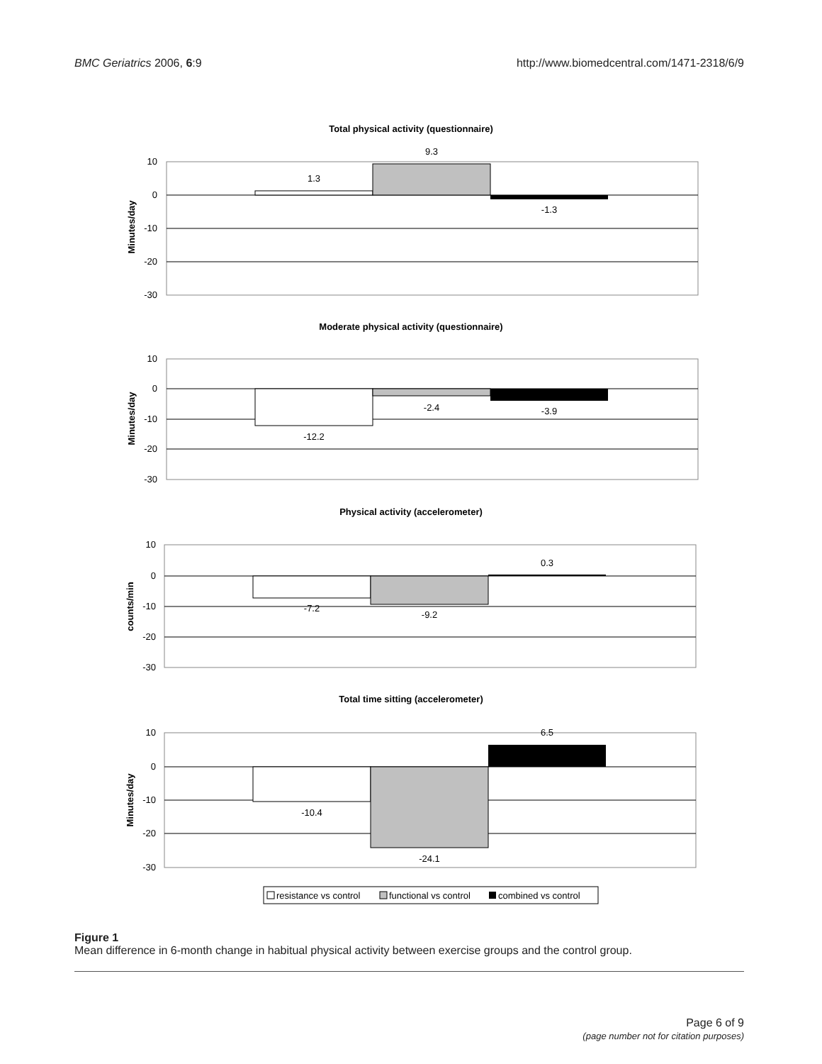BMC Geriatrics 2006, 6:9 http://www.biomedcentral.com/1471-2318/6/9
Total physical activity (questionnaire)
10
0
-10
-20
-30
Minutes/day
1.3
9.3
-1.3
Moderate physical activity (questionnaire)
10
0
-10
-20
-30
Minutes/day
-12.2
-2.4
-3.9
Physical activity (accelerometer)
10
0
-10
-20
-30
counts/min
-7.2
-9.2
0.3
Total time sitting (accelerometer)
10
0
-10
-20
-30
Minutes/day
-10.4
-24.1
6.5
resistance vs control
functional vs control
combined vs control
Figure 1
Mean difference in 6-month change in habitual physical activity between exercise groups and the control group.
Page 6 of 9
(page number not for citation purposes)